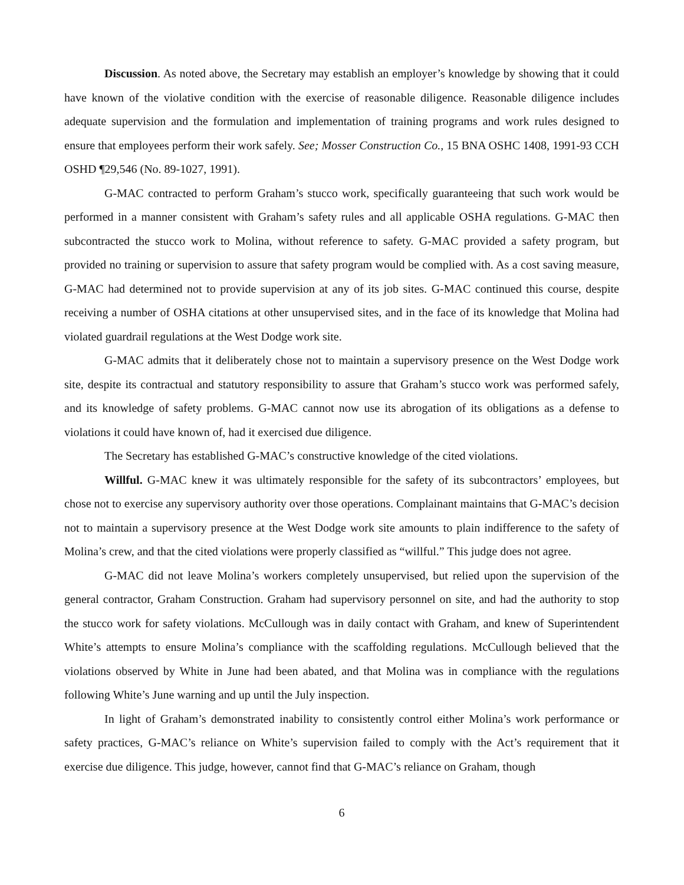Discussion. As noted above, the Secretary may establish an employer’s knowledge by showing that it could have known of the violative condition with the exercise of reasonable diligence. Reasonable diligence includes adequate supervision and the formulation and implementation of training programs and work rules designed to ensure that employees perform their work safely. See; Mosser Construction Co., 15 BNA OSHC 1408, 1991-93 CCH OSHD ¶29,546 (No. 89-1027, 1991).
G-MAC contracted to perform Graham’s stucco work, specifically guaranteeing that such work would be performed in a manner consistent with Graham’s safety rules and all applicable OSHA regulations. G-MAC then subcontracted the stucco work to Molina, without reference to safety. G-MAC provided a safety program, but provided no training or supervision to assure that safety program would be complied with. As a cost saving measure, G-MAC had determined not to provide supervision at any of its job sites. G-MAC continued this course, despite receiving a number of OSHA citations at other unsupervised sites, and in the face of its knowledge that Molina had violated guardrail regulations at the West Dodge work site.
G-MAC admits that it deliberately chose not to maintain a supervisory presence on the West Dodge work site, despite its contractual and statutory responsibility to assure that Graham’s stucco work was performed safely, and its knowledge of safety problems. G-MAC cannot now use its abrogation of its obligations as a defense to violations it could have known of, had it exercised due diligence.
The Secretary has established G-MAC’s constructive knowledge of the cited violations.
Willful. G-MAC knew it was ultimately responsible for the safety of its subcontractors’ employees, but chose not to exercise any supervisory authority over those operations. Complainant maintains that G-MAC’s decision not to maintain a supervisory presence at the West Dodge work site amounts to plain indifference to the safety of Molina’s crew, and that the cited violations were properly classified as “willful.” This judge does not agree.
G-MAC did not leave Molina’s workers completely unsupervised, but relied upon the supervision of the general contractor, Graham Construction. Graham had supervisory personnel on site, and had the authority to stop the stucco work for safety violations. McCullough was in daily contact with Graham, and knew of Superintendent White’s attempts to ensure Molina’s compliance with the scaffolding regulations. McCullough believed that the violations observed by White in June had been abated, and that Molina was in compliance with the regulations following White’s June warning and up until the July inspection.
In light of Graham’s demonstrated inability to consistently control either Molina’s work performance or safety practices, G-MAC’s reliance on White’s supervision failed to comply with the Act’s requirement that it exercise due diligence. This judge, however, cannot find that G-MAC’s reliance on Graham, though
6